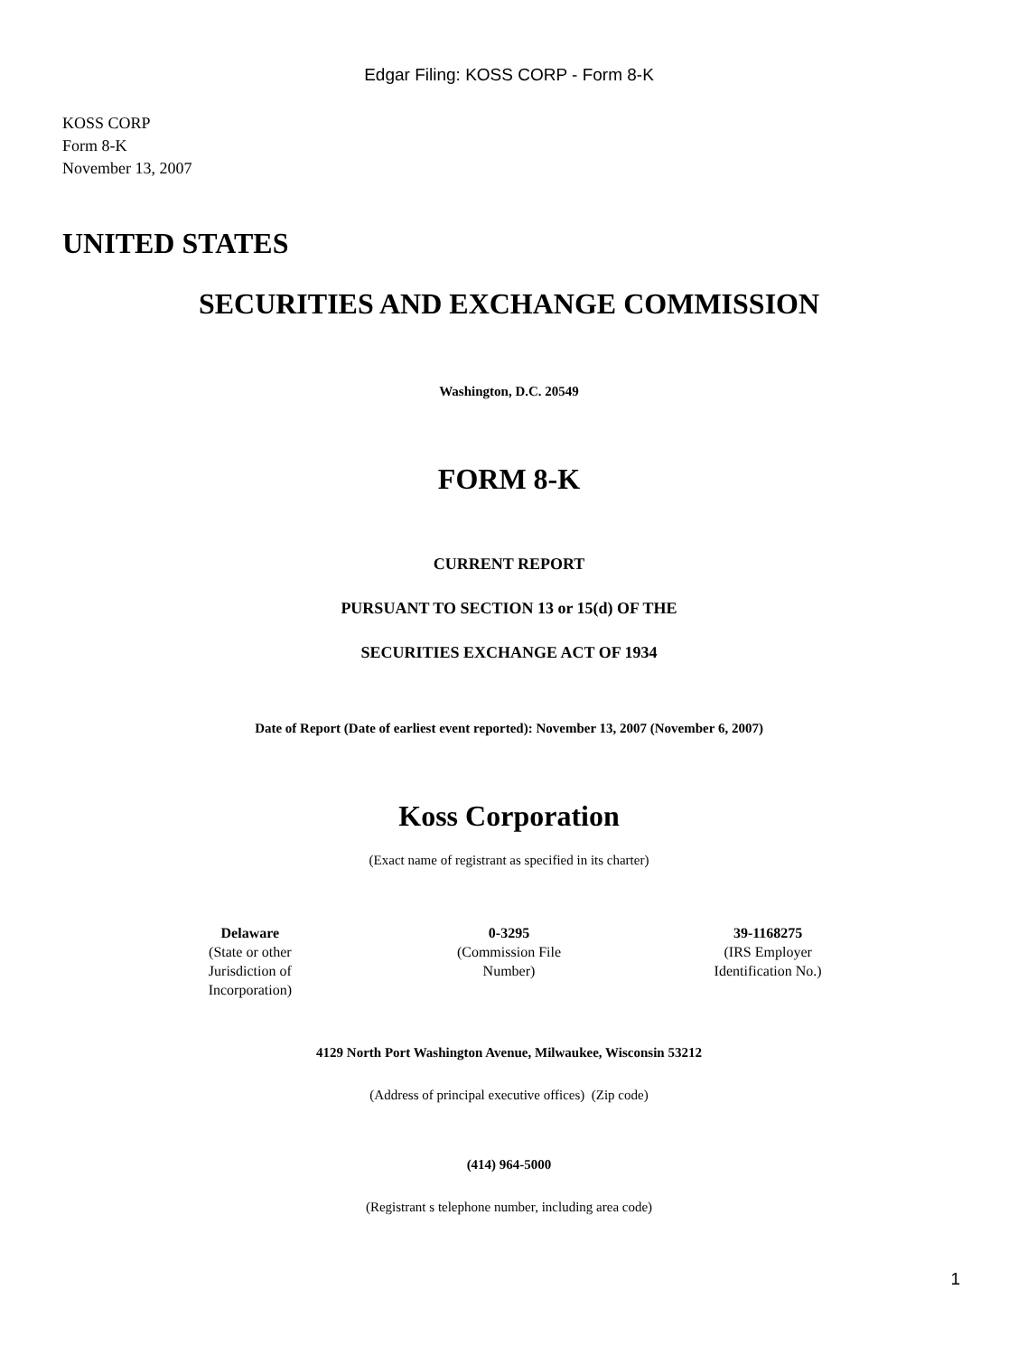Edgar Filing: KOSS CORP - Form 8-K
KOSS CORP
Form 8-K
November 13, 2007
UNITED STATES
SECURITIES AND EXCHANGE COMMISSION
Washington, D.C. 20549
FORM 8-K
CURRENT REPORT
PURSUANT TO SECTION 13 or 15(d) OF THE
SECURITIES EXCHANGE ACT OF 1934
Date of Report (Date of earliest event reported): November 13, 2007 (November 6, 2007)
Koss Corporation
(Exact name of registrant as specified in its charter)
| Delaware (State or other Jurisdiction of Incorporation) | 0-3295 (Commission File Number) | 39-1168275 (IRS Employer Identification No.) |
4129 North Port Washington Avenue, Milwaukee, Wisconsin 53212
(Address of principal executive offices) (Zip code)
(414) 964-5000
(Registrant s telephone number, including area code)
1